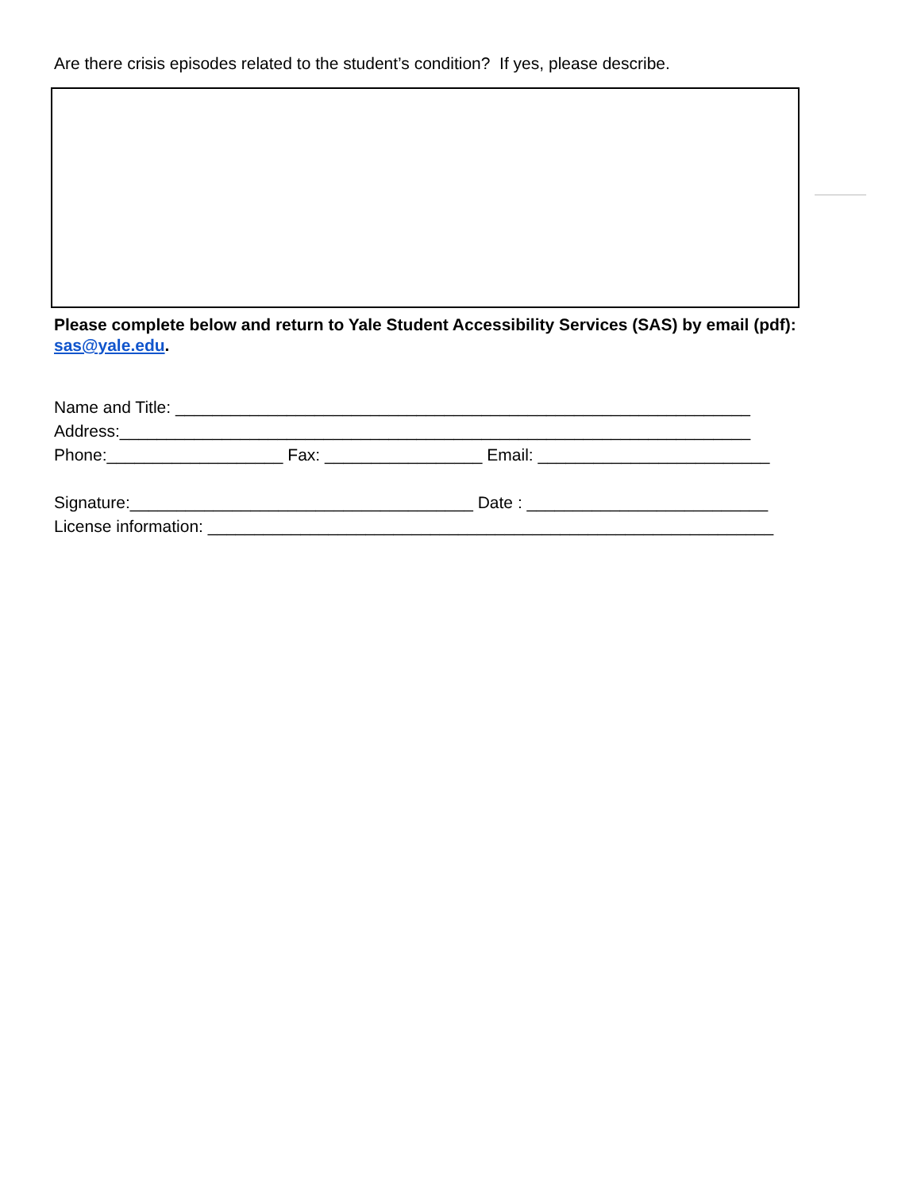Are there crisis episodes related to the student’s condition? If yes, please describe.
Please complete below and return to Yale Student Accessibility Services (SAS) by email (pdf): sas@yale.edu.
Name and Title: ______________________________________________________________
Address:____________________________________________________________________
Phone:___________________ Fax: _________________ Email: _________________________
Signature:_____________________________________ Date : __________________________
License information: _____________________________________________________________